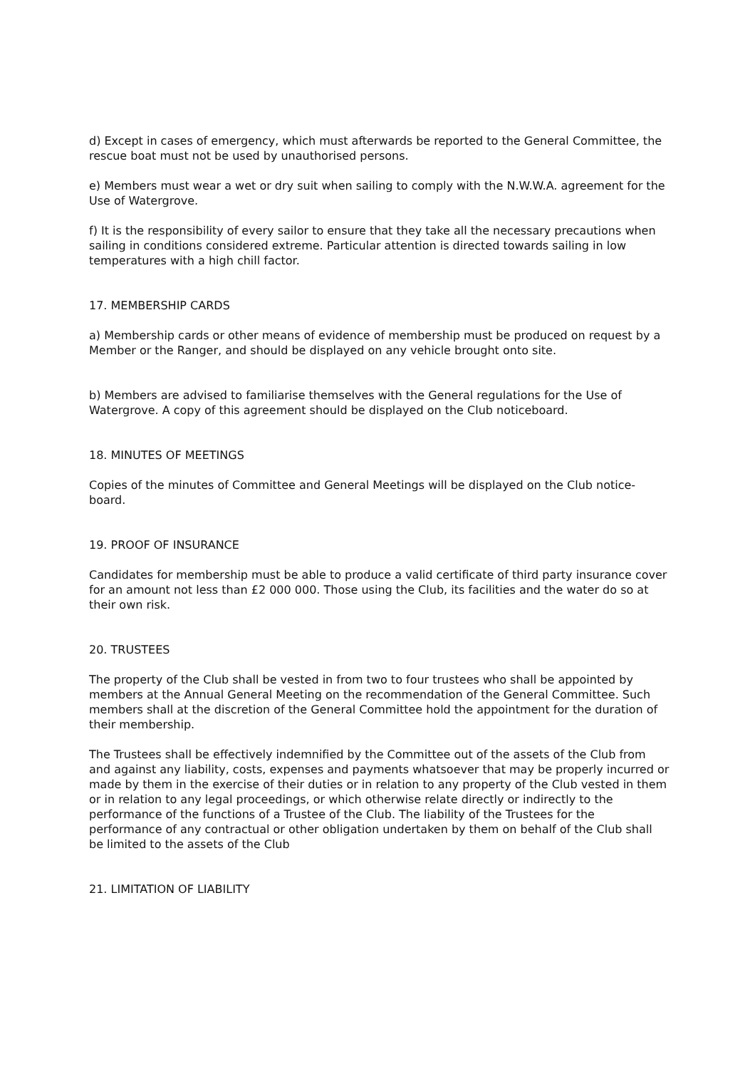d) Except in cases of emergency, which must afterwards be reported to the General Committee, the rescue boat must not be used by unauthorised persons.
e) Members must wear a wet or dry suit when sailing to comply with the N.W.W.A. agreement for the Use of Watergrove.
f) It is the responsibility of every sailor to ensure that they take all the necessary precautions when sailing in conditions considered extreme. Particular attention is directed towards sailing in low temperatures with a high chill factor.
17. MEMBERSHIP CARDS
a) Membership cards or other means of evidence of membership must be produced on request by a Member or the Ranger, and should be displayed on any vehicle brought onto site.
b) Members are advised to familiarise themselves with the General regulations for the Use of Watergrove. A copy of this agreement should be displayed on the Club noticeboard.
18. MINUTES OF MEETINGS
Copies of the minutes of Committee and General Meetings will be displayed on the Club notice-board.
19. PROOF OF INSURANCE
Candidates for membership must be able to produce a valid certificate of third party insurance cover for an amount not less than £2 000 000. Those using the Club, its facilities and the water do so at their own risk.
20. TRUSTEES
The property of the Club shall be vested in from two to four trustees who shall be appointed by members at the Annual General Meeting on the recommendation of the General Committee. Such members shall at the discretion of the General Committee hold the appointment for the duration of their membership.
The Trustees shall be effectively indemnified by the Committee out of the assets of the Club from and against any liability, costs, expenses and payments whatsoever that may be properly incurred or made by them in the exercise of their duties or in relation to any property of the Club vested in them or in relation to any legal proceedings, or which otherwise relate directly or indirectly to the performance of the functions of a Trustee of the Club. The liability of the Trustees for the performance of any contractual or other obligation undertaken by them on behalf of the Club shall be limited to the assets of the Club
21. LIMITATION OF LIABILITY